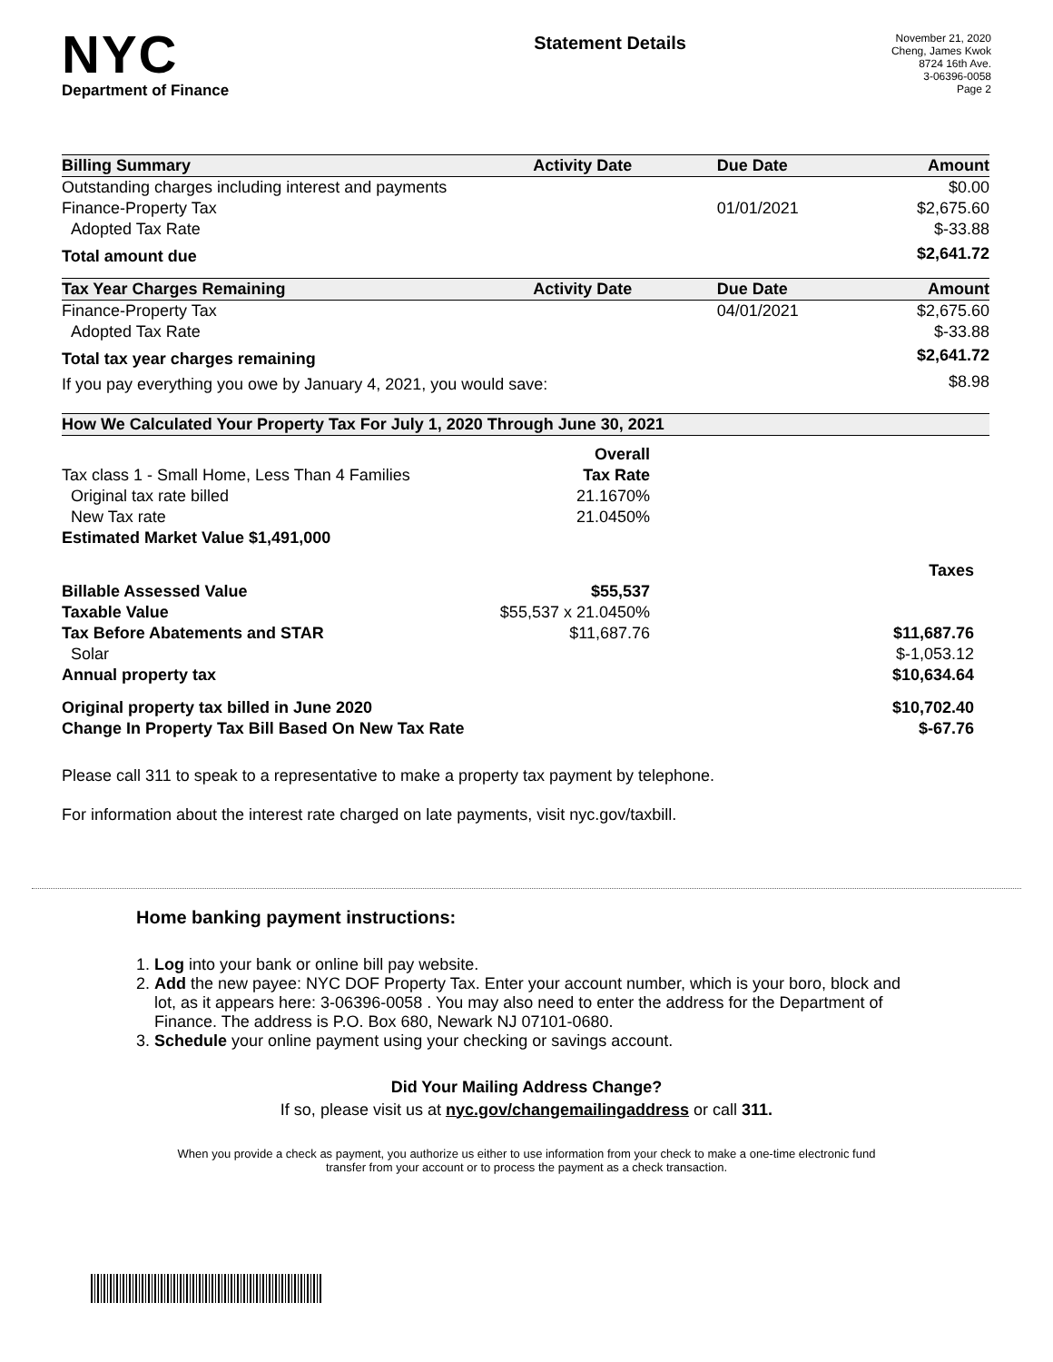NYC
Department of Finance
Statement Details
November 21, 2020
Cheng, James Kwok
8724 16th Ave.
3-06396-0058
Page 2
| Billing Summary | Activity Date | Due Date | Amount |
| --- | --- | --- | --- |
| Outstanding charges including interest and payments | | | $0.00 |
| Finance-Property Tax | | 01/01/2021 | $2,675.60 |
| Adopted Tax Rate | | | $-33.88 |
| Total amount due | | | $2,641.72 |
| Tax Year Charges Remaining | Activity Date | Due Date | Amount |
| Finance-Property Tax | | 04/01/2021 | $2,675.60 |
| Adopted Tax Rate | | | $-33.88 |
| Total tax year charges remaining | | | $2,641.72 |
| If you pay everything you owe by January 4, 2021, you would save: | | | $8.98 |
| How We Calculated Your Property Tax For July 1, 2020 Through June 30, 2021 | | |
| --- | --- | --- |
| | Overall | |
| Tax class 1 - Small Home, Less Than 4 Families | Tax Rate | |
| Original tax rate billed | 21.1670% | |
| New Tax rate | 21.0450% | |
| Estimated Market Value $1,491,000 | | |
| | | Taxes |
| Billable Assessed Value | $55,537 | |
| Taxable Value | $55,537 x 21.0450% | |
| Tax Before Abatements and STAR | $11,687.76 | $11,687.76 |
| Solar | | $-1,053.12 |
| Annual property tax | | $10,634.64 |
| Original property tax billed in June 2020 | | $10,702.40 |
| Change In Property Tax Bill Based On New Tax Rate | | $-67.76 |
Please call 311 to speak to a representative to make a property tax payment by telephone.
For information about the interest rate charged on late payments, visit nyc.gov/taxbill.
Home banking payment instructions:
1. Log into your bank or online bill pay website.
2. Add the new payee: NYC DOF Property Tax. Enter your account number, which is your boro, block and lot, as it appears here: 3-06396-0058 . You may also need to enter the address for the Department of Finance. The address is P.O. Box 680, Newark NJ 07101-0680.
3. Schedule your online payment using your checking or savings account.
Did Your Mailing Address Change?
If so, please visit us at nyc.gov/changemailingaddress or call 311.
When you provide a check as payment, you authorize us either to use information from your check to make a one-time electronic fund transfer from your account or to process the payment as a check transaction.